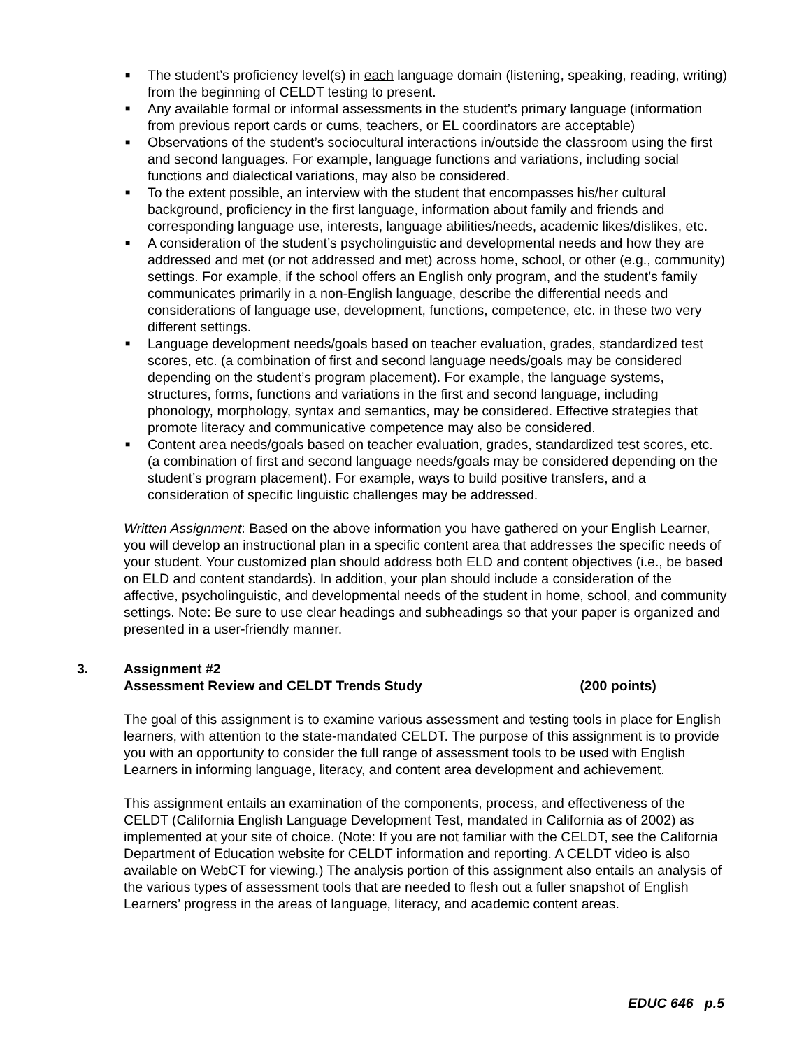■ The student’s proficiency level(s) in each language domain (listening, speaking, reading, writing) from the beginning of CELDT testing to present.
■ Any available formal or informal assessments in the student’s primary language (information from previous report cards or cums, teachers, or EL coordinators are acceptable)
■ Observations of the student’s sociocultural interactions in/outside the classroom using the first and second languages. For example, language functions and variations, including social functions and dialectical variations, may also be considered.
■ To the extent possible, an interview with the student that encompasses his/her cultural background, proficiency in the first language, information about family and friends and corresponding language use, interests, language abilities/needs, academic likes/dislikes, etc.
■ A consideration of the student’s psycholinguistic and developmental needs and how they are addressed and met (or not addressed and met) across home, school, or other (e.g., community) settings. For example, if the school offers an English only program, and the student’s family communicates primarily in a non-English language, describe the differential needs and considerations of language use, development, functions, competence, etc. in these two very different settings.
■ Language development needs/goals based on teacher evaluation, grades, standardized test scores, etc. (a combination of first and second language needs/goals may be considered depending on the student’s program placement). For example, the language systems, structures, forms, functions and variations in the first and second language, including phonology, morphology, syntax and semantics, may be considered. Effective strategies that promote literacy and communicative competence may also be considered.
■ Content area needs/goals based on teacher evaluation, grades, standardized test scores, etc. (a combination of first and second language needs/goals may be considered depending on the student’s program placement). For example, ways to build positive transfers, and a consideration of specific linguistic challenges may be addressed.
Written Assignment: Based on the above information you have gathered on your English Learner, you will develop an instructional plan in a specific content area that addresses the specific needs of your student. Your customized plan should address both ELD and content objectives (i.e., be based on ELD and content standards). In addition, your plan should include a consideration of the affective, psycholinguistic, and developmental needs of the student in home, school, and community settings. Note: Be sure to use clear headings and subheadings so that your paper is organized and presented in a user-friendly manner.
3. Assignment #2
Assessment Review and CELDT Trends Study (200 points)
The goal of this assignment is to examine various assessment and testing tools in place for English learners, with attention to the state-mandated CELDT. The purpose of this assignment is to provide you with an opportunity to consider the full range of assessment tools to be used with English Learners in informing language, literacy, and content area development and achievement.
This assignment entails an examination of the components, process, and effectiveness of the CELDT (California English Language Development Test, mandated in California as of 2002) as implemented at your site of choice. (Note: If you are not familiar with the CELDT, see the California Department of Education website for CELDT information and reporting. A CELDT video is also available on WebCT for viewing.) The analysis portion of this assignment also entails an analysis of the various types of assessment tools that are needed to flesh out a fuller snapshot of English Learners’ progress in the areas of language, literacy, and academic content areas.
EDUC 646 p.5